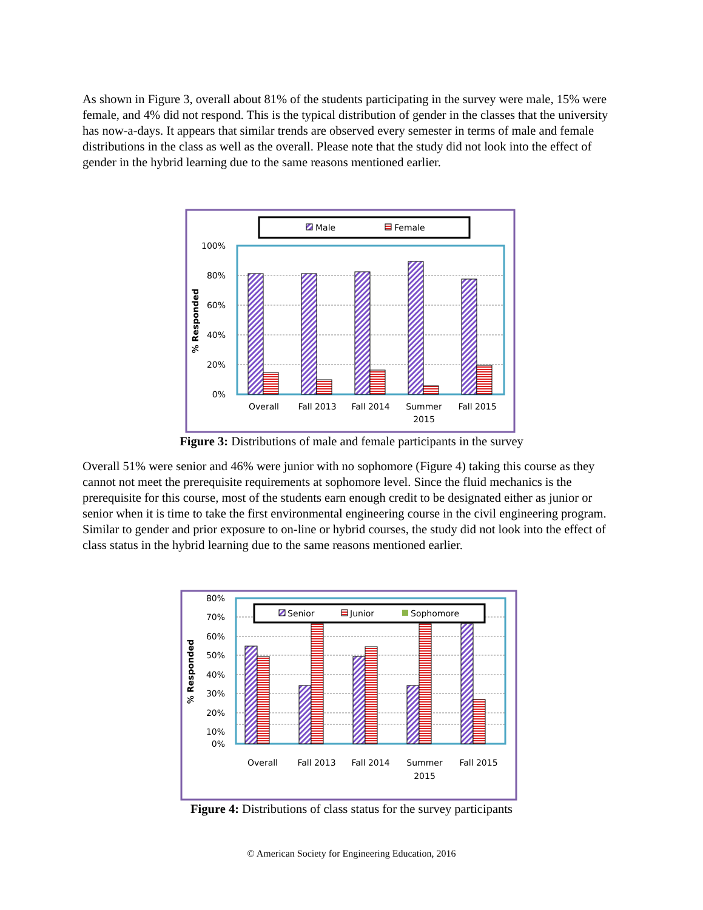As shown in Figure 3, overall about 81% of the students participating in the survey were male, 15% were female, and 4% did not respond. This is the typical distribution of gender in the classes that the university has now-a-days. It appears that similar trends are observed every semester in terms of male and female distributions in the class as well as the overall. Please note that the study did not look into the effect of gender in the hybrid learning due to the same reasons mentioned earlier.
Male
Female
100%
80%
60%
40%
20%
0%
% Responded
Overall
Fall 2013
Fall 2014
Summer
2015
Fall 2015
Figure 3: Distributions of male and female participants in the survey
Overall 51% were senior and 46% were junior with no sophomore (Figure 4) taking this course as they cannot not meet the prerequisite requirements at sophomore level. Since the fluid mechanics is the prerequisite for this course, most of the students earn enough credit to be designated either as junior or senior when it is time to take the first environmental engineering course in the civil engineering program. Similar to gender and prior exposure to on-line or hybrid courses, the study did not look into the effect of class status in the hybrid learning due to the same reasons mentioned earlier.
80%
70%
60%
50%
40%
30%
20%
10%
0%
% Responded
Senior
Junior
Sophomore
Overall
Fall 2013
Fall 2014
Summer
2015
Fall 2015
Figure 4: Distributions of class status for the survey participants
© American Society for Engineering Education, 2016